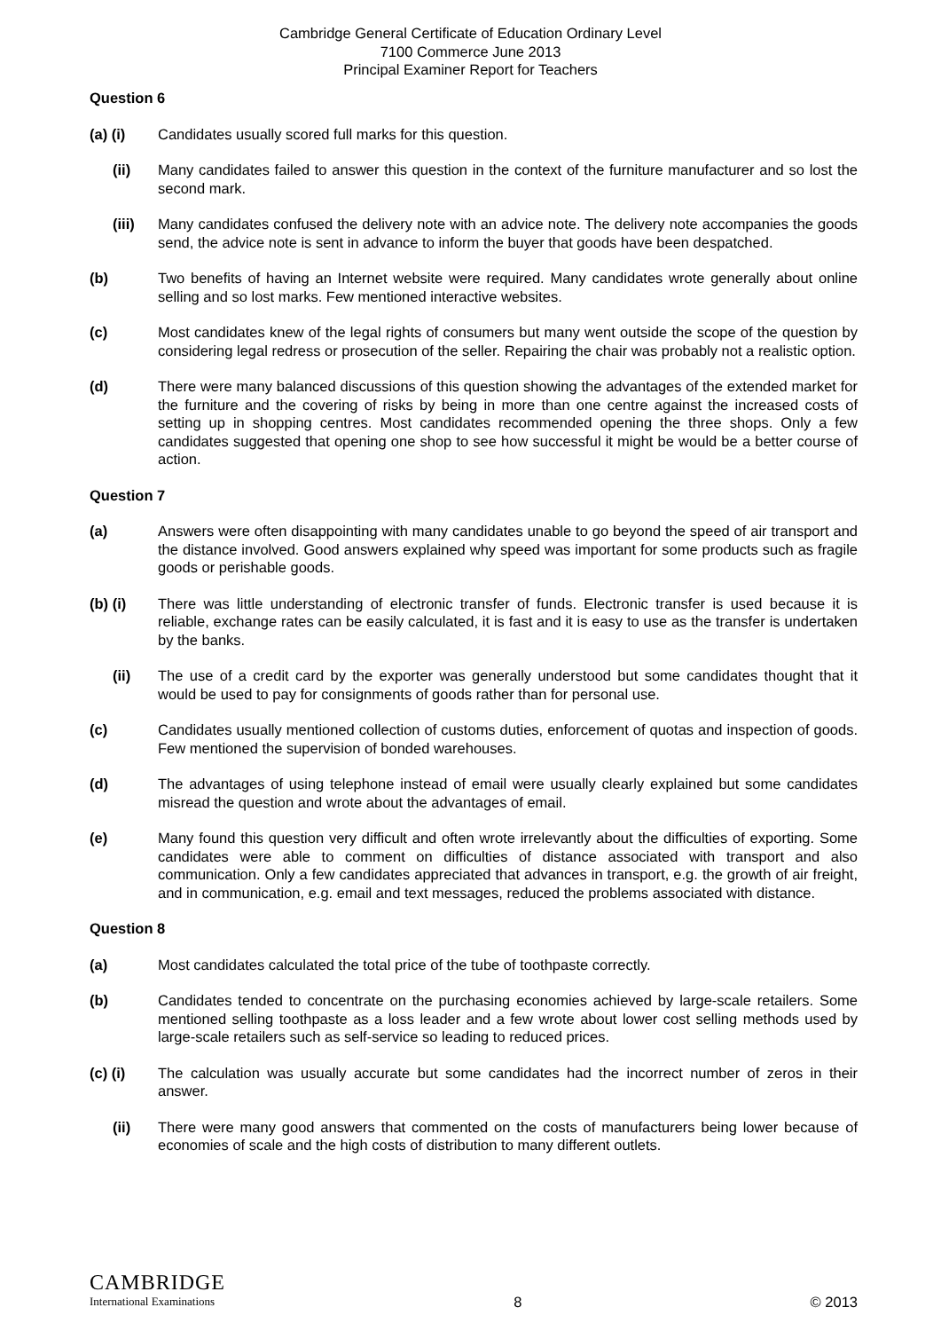Cambridge General Certificate of Education Ordinary Level
7100 Commerce June 2013
Principal Examiner Report for Teachers
Question 6
(a) (i) Candidates usually scored full marks for this question.
(ii) Many candidates failed to answer this question in the context of the furniture manufacturer and so lost the second mark.
(iii) Many candidates confused the delivery note with an advice note. The delivery note accompanies the goods send, the advice note is sent in advance to inform the buyer that goods have been despatched.
(b) Two benefits of having an Internet website were required. Many candidates wrote generally about online selling and so lost marks. Few mentioned interactive websites.
(c) Most candidates knew of the legal rights of consumers but many went outside the scope of the question by considering legal redress or prosecution of the seller. Repairing the chair was probably not a realistic option.
(d) There were many balanced discussions of this question showing the advantages of the extended market for the furniture and the covering of risks by being in more than one centre against the increased costs of setting up in shopping centres. Most candidates recommended opening the three shops. Only a few candidates suggested that opening one shop to see how successful it might be would be a better course of action.
Question 7
(a) Answers were often disappointing with many candidates unable to go beyond the speed of air transport and the distance involved. Good answers explained why speed was important for some products such as fragile goods or perishable goods.
(b) (i) There was little understanding of electronic transfer of funds. Electronic transfer is used because it is reliable, exchange rates can be easily calculated, it is fast and it is easy to use as the transfer is undertaken by the banks.
(ii) The use of a credit card by the exporter was generally understood but some candidates thought that it would be used to pay for consignments of goods rather than for personal use.
(c) Candidates usually mentioned collection of customs duties, enforcement of quotas and inspection of goods. Few mentioned the supervision of bonded warehouses.
(d) The advantages of using telephone instead of email were usually clearly explained but some candidates misread the question and wrote about the advantages of email.
(e) Many found this question very difficult and often wrote irrelevantly about the difficulties of exporting. Some candidates were able to comment on difficulties of distance associated with transport and also communication. Only a few candidates appreciated that advances in transport, e.g. the growth of air freight, and in communication, e.g. email and text messages, reduced the problems associated with distance.
Question 8
(a) Most candidates calculated the total price of the tube of toothpaste correctly.
(b) Candidates tended to concentrate on the purchasing economies achieved by large-scale retailers. Some mentioned selling toothpaste as a loss leader and a few wrote about lower cost selling methods used by large-scale retailers such as self-service so leading to reduced prices.
(c) (i) The calculation was usually accurate but some candidates had the incorrect number of zeros in their answer.
(ii) There were many good answers that commented on the costs of manufacturers being lower because of economies of scale and the high costs of distribution to many different outlets.
CAMBRIDGE
International Examinations
8
© 2013